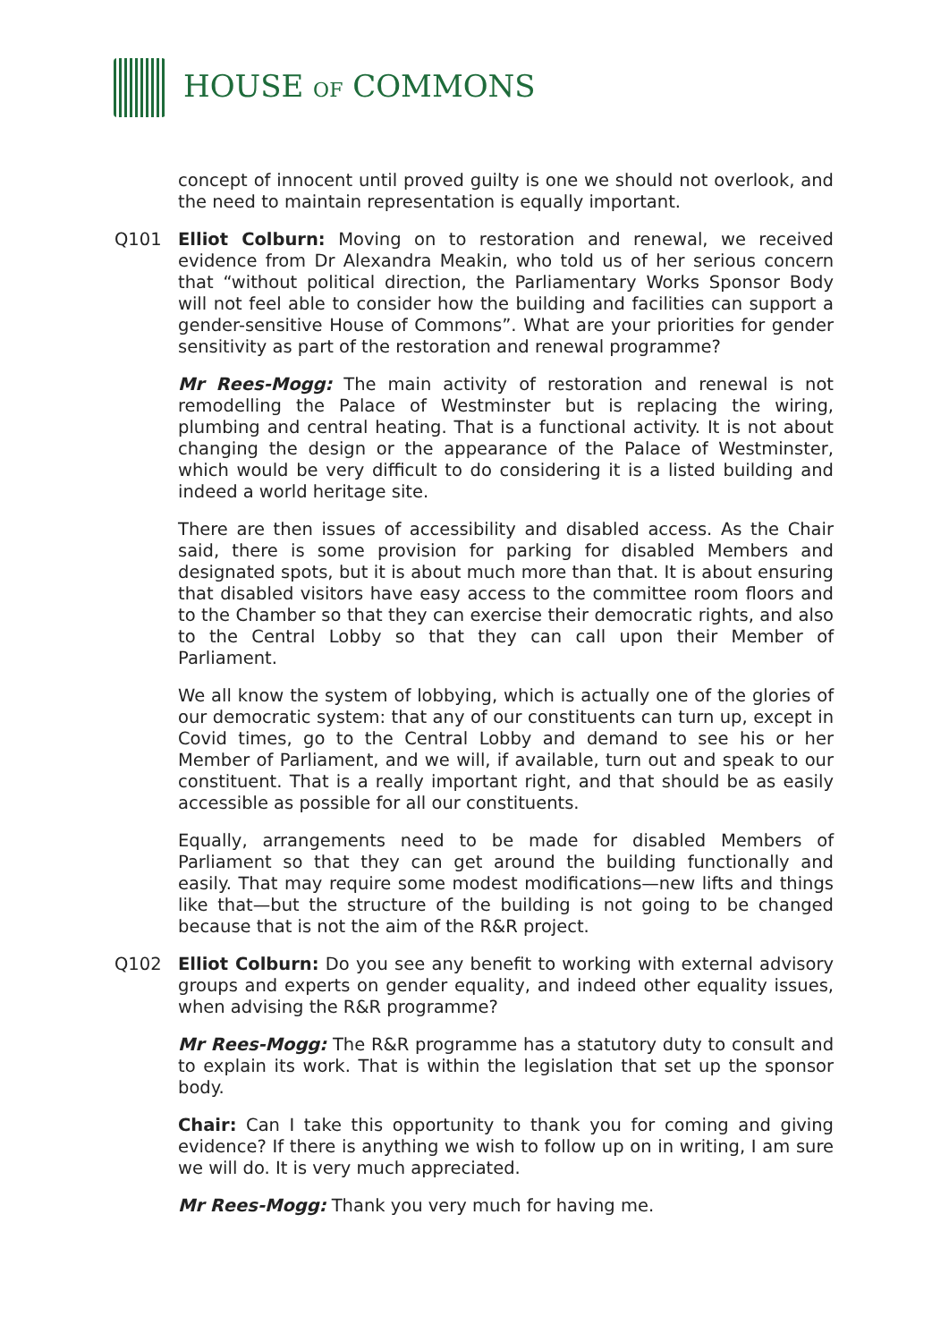HOUSE OF COMMONS
concept of innocent until proved guilty is one we should not overlook, and the need to maintain representation is equally important.
Q101 Elliot Colburn: Moving on to restoration and renewal, we received evidence from Dr Alexandra Meakin, who told us of her serious concern that “without political direction, the Parliamentary Works Sponsor Body will not feel able to consider how the building and facilities can support a gender-sensitive House of Commons”. What are your priorities for gender sensitivity as part of the restoration and renewal programme?
Mr Rees-Mogg: The main activity of restoration and renewal is not remodelling the Palace of Westminster but is replacing the wiring, plumbing and central heating. That is a functional activity. It is not about changing the design or the appearance of the Palace of Westminster, which would be very difficult to do considering it is a listed building and indeed a world heritage site.
There are then issues of accessibility and disabled access. As the Chair said, there is some provision for parking for disabled Members and designated spots, but it is about much more than that. It is about ensuring that disabled visitors have easy access to the committee room floors and to the Chamber so that they can exercise their democratic rights, and also to the Central Lobby so that they can call upon their Member of Parliament.
We all know the system of lobbying, which is actually one of the glories of our democratic system: that any of our constituents can turn up, except in Covid times, go to the Central Lobby and demand to see his or her Member of Parliament, and we will, if available, turn out and speak to our constituent. That is a really important right, and that should be as easily accessible as possible for all our constituents.
Equally, arrangements need to be made for disabled Members of Parliament so that they can get around the building functionally and easily. That may require some modest modifications—new lifts and things like that—but the structure of the building is not going to be changed because that is not the aim of the R&R project.
Q102 Elliot Colburn: Do you see any benefit to working with external advisory groups and experts on gender equality, and indeed other equality issues, when advising the R&R programme?
Mr Rees-Mogg: The R&R programme has a statutory duty to consult and to explain its work. That is within the legislation that set up the sponsor body.
Chair: Can I take this opportunity to thank you for coming and giving evidence? If there is anything we wish to follow up on in writing, I am sure we will do. It is very much appreciated.
Mr Rees-Mogg: Thank you very much for having me.